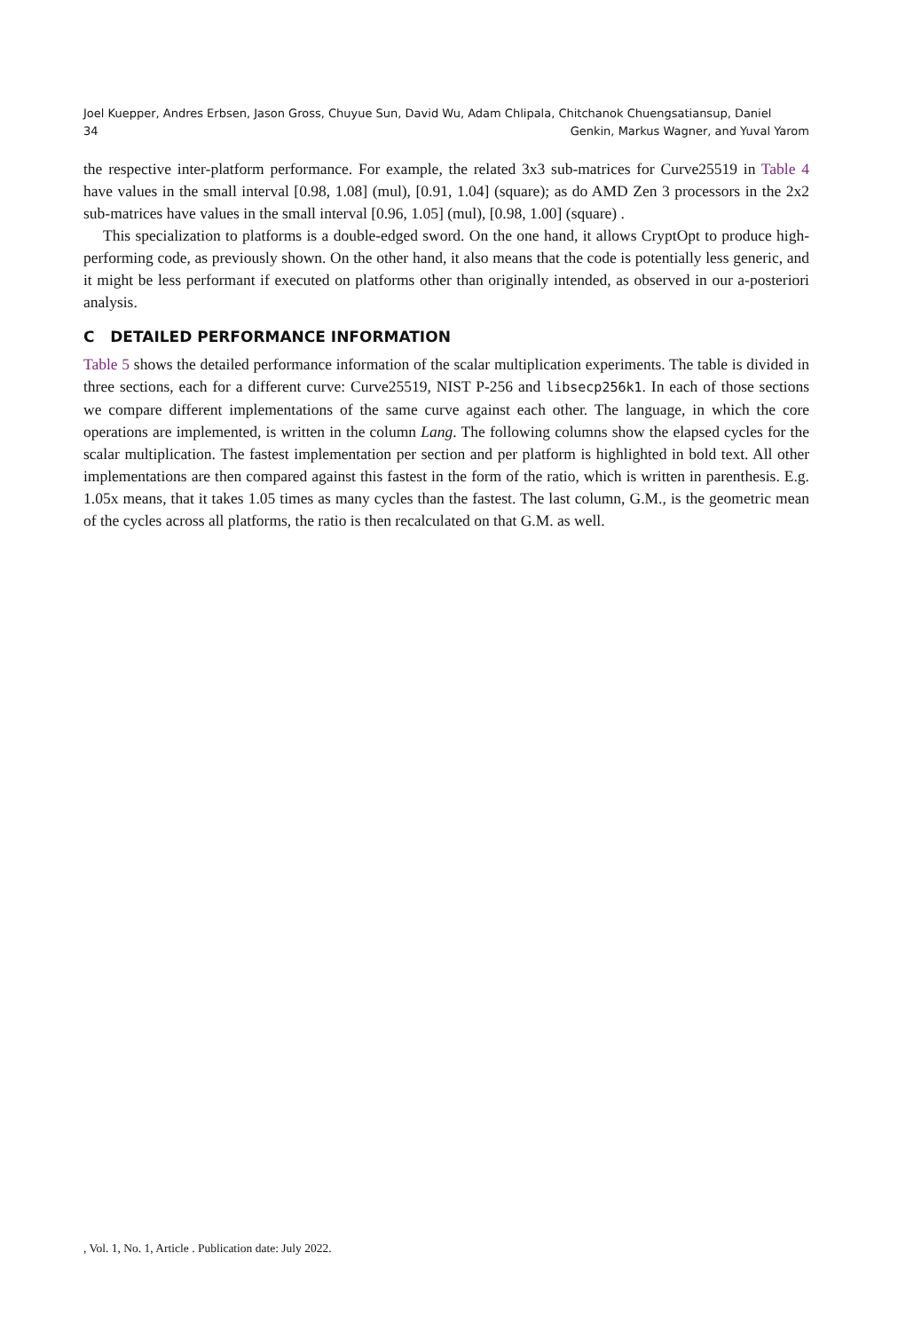Joel Kuepper, Andres Erbsen, Jason Gross, Chuyue Sun, David Wu, Adam Chlipala, Chitchanok Chuengsatiansup, Daniel
34 Genkin, Markus Wagner, and Yuval Yarom
the respective inter-platform performance. For example, the related 3x3 sub-matrices for Curve25519 in Table 4 have values in the small interval [0.98, 1.08] (mul), [0.91, 1.04] (square); as do AMD Zen 3 processors in the 2x2 sub-matrices have values in the small interval [0.96, 1.05] (mul), [0.98, 1.00] (square) .
This specialization to platforms is a double-edged sword. On the one hand, it allows CryptOpt to produce high-performing code, as previously shown. On the other hand, it also means that the code is potentially less generic, and it might be less performant if executed on platforms other than originally intended, as observed in our a-posteriori analysis.
C DETAILED PERFORMANCE INFORMATION
Table 5 shows the detailed performance information of the scalar multiplication experiments. The table is divided in three sections, each for a different curve: Curve25519, NIST P-256 and libsecp256k1. In each of those sections we compare different implementations of the same curve against each other. The language, in which the core operations are implemented, is written in the column Lang. The following columns show the elapsed cycles for the scalar multiplication. The fastest implementation per section and per platform is highlighted in bold text. All other implementations are then compared against this fastest in the form of the ratio, which is written in parenthesis. E.g. 1.05x means, that it takes 1.05 times as many cycles than the fastest. The last column, G.M., is the geometric mean of the cycles across all platforms, the ratio is then recalculated on that G.M. as well.
, Vol. 1, No. 1, Article . Publication date: July 2022.